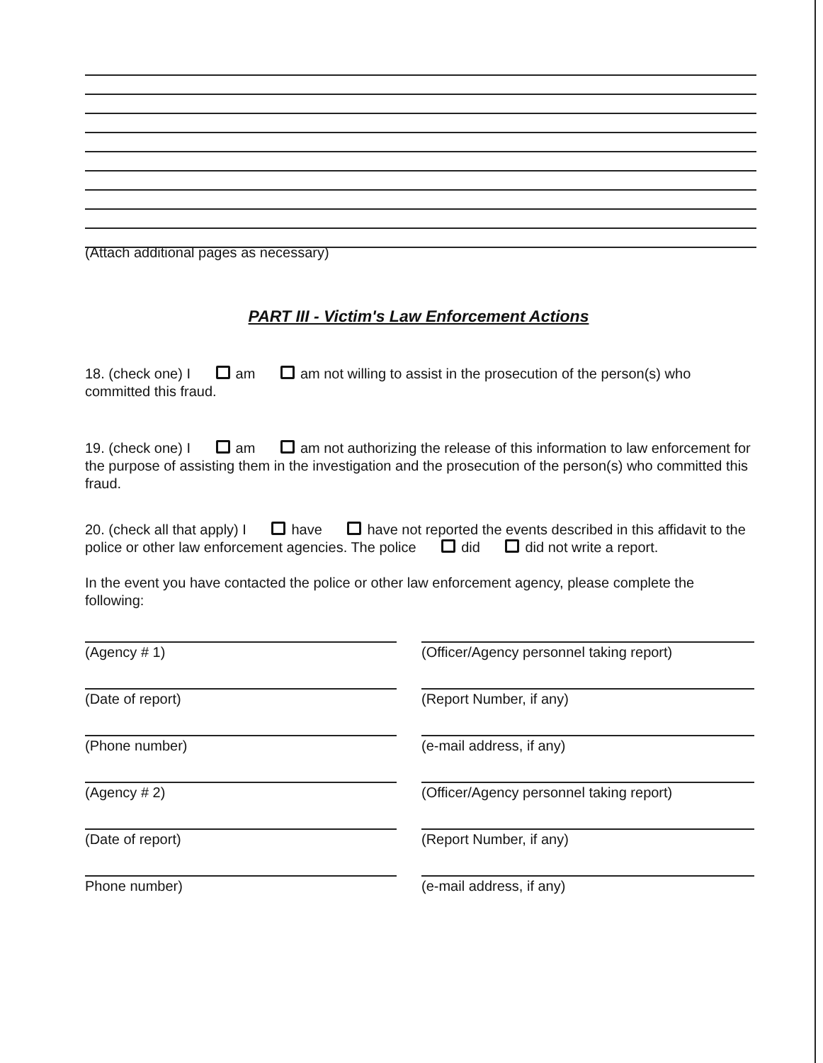(Attach additional pages as necessary)
PART III - Victim's Law Enforcement Actions
18. (check one) I am am not willing to assist in the prosecution of the person(s) who committed this fraud.
19. (check one) I am am not authorizing the release of this information to law enforcement for the purpose of assisting them in the investigation and the prosecution of the person(s) who committed this fraud.
20. (check all that apply) I have have not reported the events described in this affidavit to the police or other law enforcement agencies. The police did did not write a report.
In the event you have contacted the police or other law enforcement agency, please complete the following:
(Agency # 1)
(Officer/Agency personnel taking report)
(Date of report)
(Report Number, if any)
(Phone number)
(e-mail address, if any)
(Agency # 2)
(Officer/Agency personnel taking report)
(Date of report)
(Report Number, if any)
Phone number)
(e-mail address, if any)